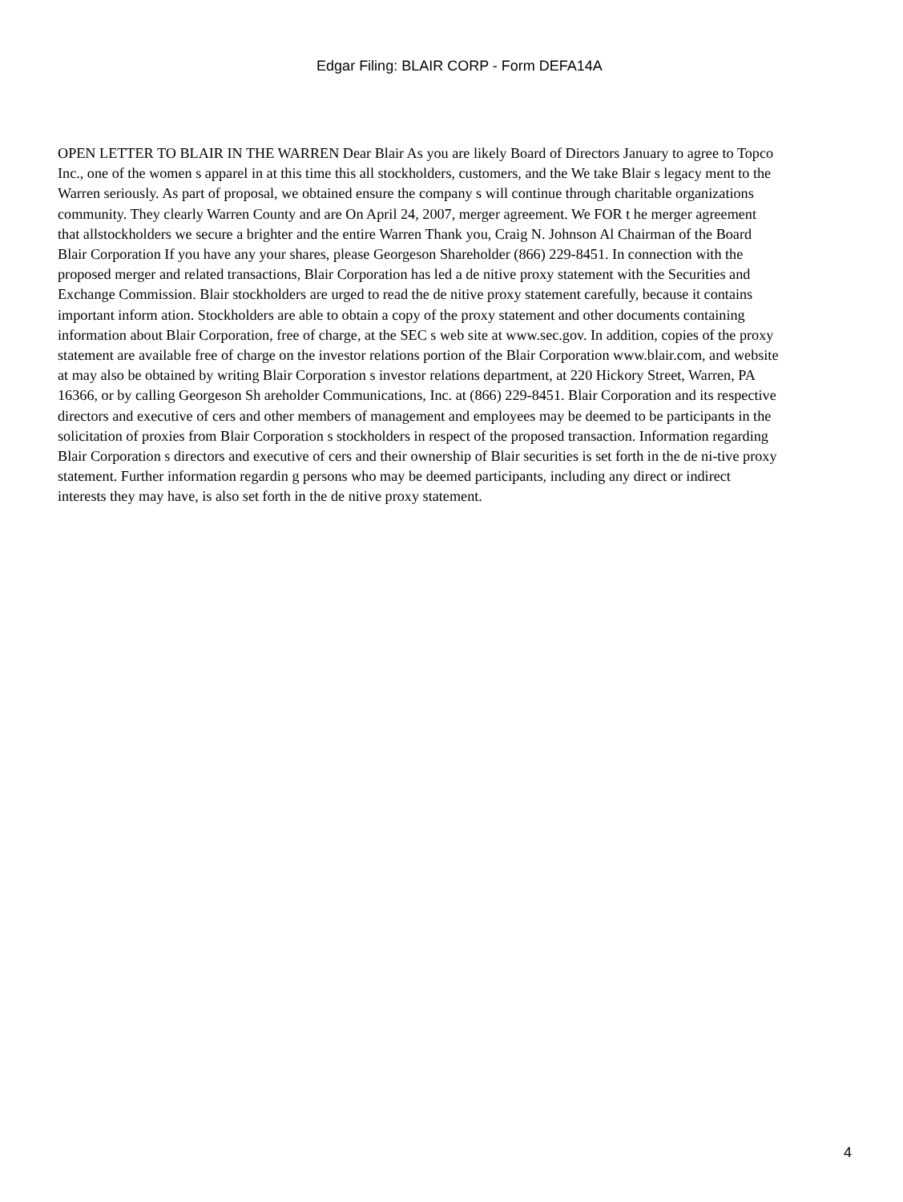Edgar Filing: BLAIR CORP - Form DEFA14A
OPEN LETTER TO BLAIR IN THE WARREN Dear Blair As you are likely Board of Directors January to agree to Topco Inc., one of the women s apparel in at this time this all stockholders, customers, and the We take Blair s legacy ment to the Warren seriously. As part of proposal, we obtained ensure the company s will continue through charitable organizations community. They clearly Warren County and are On April 24, 2007, merger agreement. We FOR t he merger agreement that allstockholders we secure a brighter and the entire Warren Thank you, Craig N. Johnson Al Chairman of the Board Blair Corporation If you have any your shares, please Georgeson Shareholder (866) 229-8451. In connection with the proposed merger and related transactions, Blair Corporation has led a de nitive proxy statement with the Securities and Exchange Commission. Blair stockholders are urged to read the de nitive proxy statement carefully, because it contains important inform ation. Stockholders are able to obtain a copy of the proxy statement and other documents containing information about Blair Corporation, free of charge, at the SEC s web site at www.sec.gov. In addition, copies of the proxy statement are available free of charge on the investor relations portion of the Blair Corporation www.blair.com, and website at may also be obtained by writing Blair Corporation s investor relations department, at 220 Hickory Street, Warren, PA 16366, or by calling Georgeson Sh areholder Communications, Inc. at (866) 229-8451. Blair Corporation and its respective directors and executive of cers and other members of management and employees may be deemed to be participants in the solicitation of proxies from Blair Corporation s stockholders in respect of the proposed transaction. Information regarding Blair Corporation s directors and executive of cers and their ownership of Blair securities is set forth in the de ni-tive proxy statement. Further information regardin g persons who may be deemed participants, including any direct or indirect interests they may have, is also set forth in the de nitive proxy statement.
4